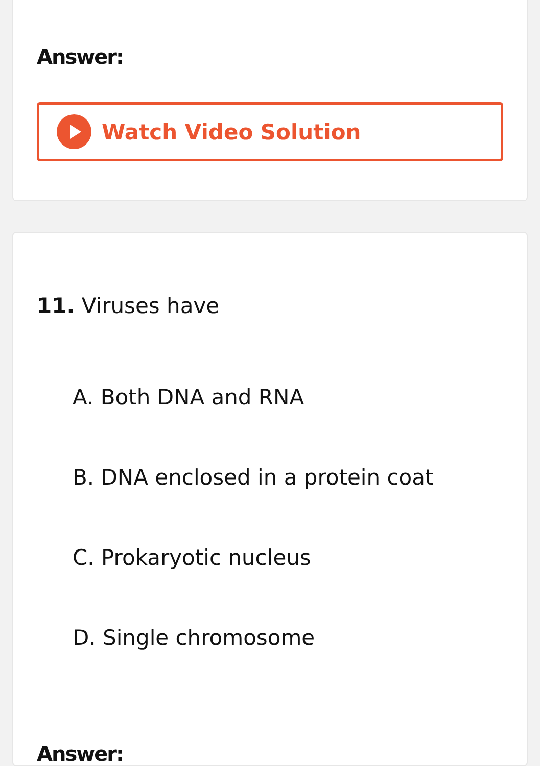Answer:
Watch Video Solution
11. Viruses have
A. Both DNA and RNA
B. DNA enclosed in a protein coat
C. Prokaryotic nucleus
D. Single chromosome
Answer: